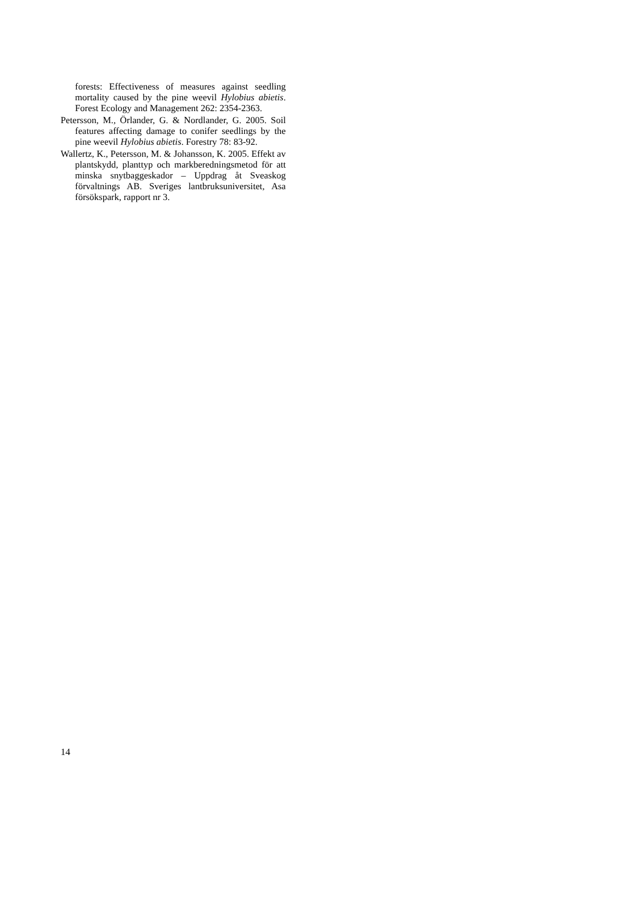forests: Effectiveness of measures against seedling mortality caused by the pine weevil Hylobius abietis. Forest Ecology and Management 262: 2354-2363.
Petersson, M., Örlander, G. & Nordlander, G. 2005. Soil features affecting damage to conifer seedlings by the pine weevil Hylobius abietis. Forestry 78: 83-92.
Wallertz, K., Petersson, M. & Johansson, K. 2005. Effekt av plantskydd, planttyp och markberedningsmetod för att minska snytbaggeskador – Uppdrag åt Sveaskog förvaltnings AB. Sveriges lantbruksuniversitet, Asa försökspark, rapport nr 3.
14